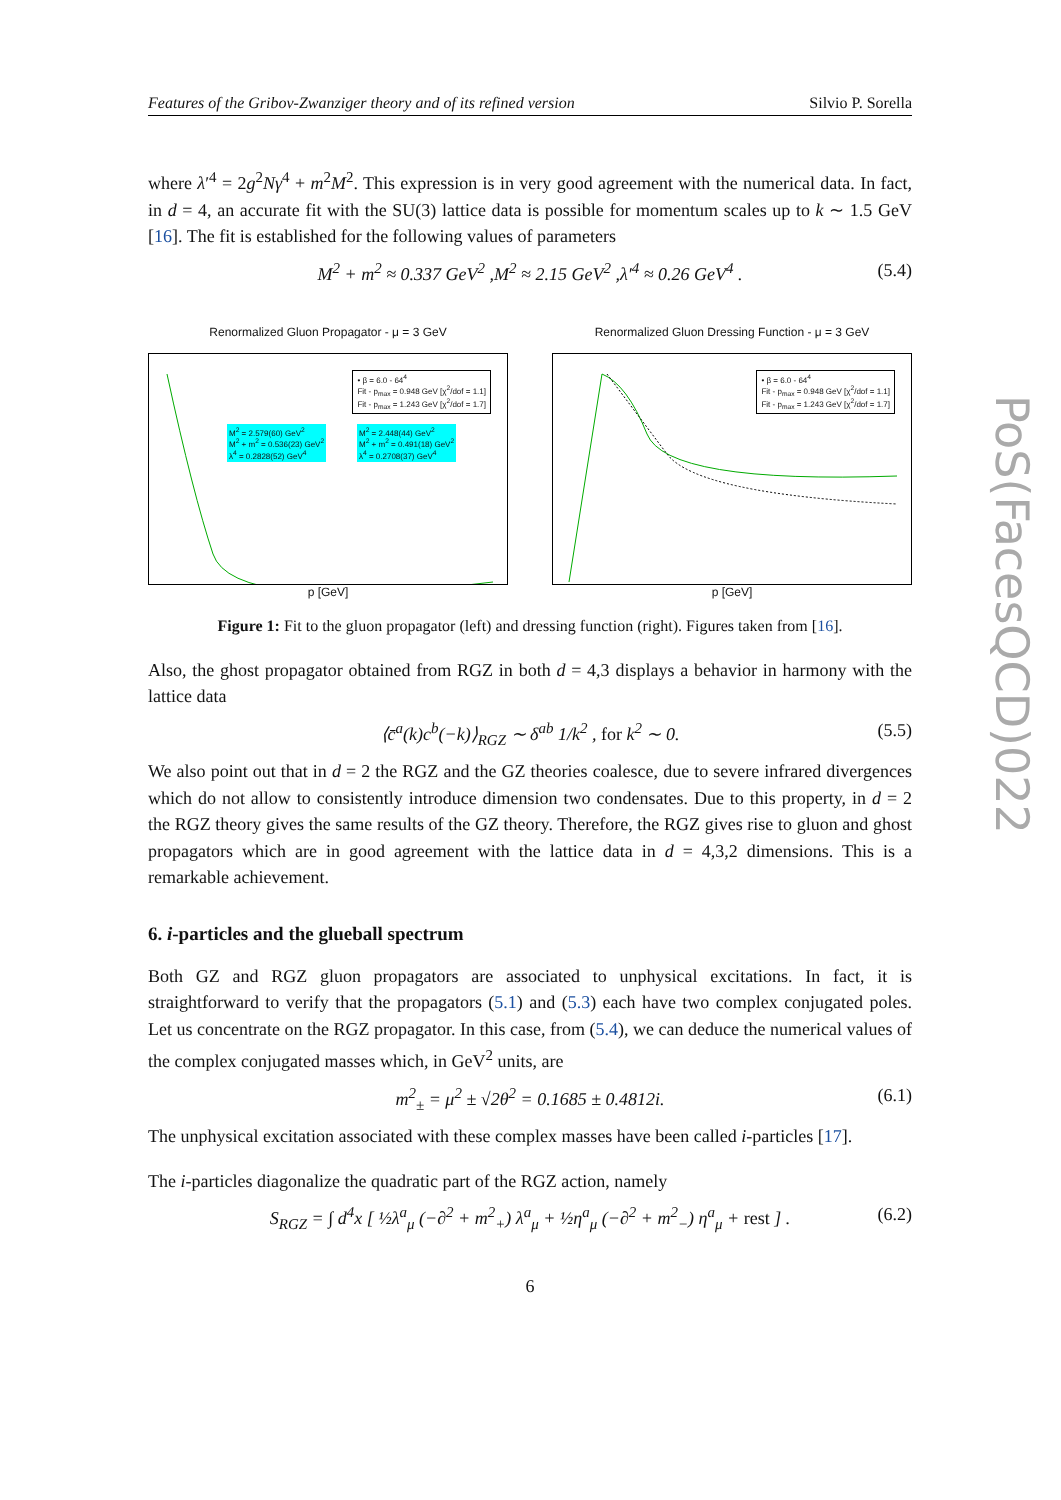Features of the Gribov-Zwanziger theory and of its refined version Silvio P. Sorella
where λ′<sup>4</sup> = 2g<sup>2</sup>Nγ<sup>4</sup> + m<sup>2</sup>M<sup>2</sup>. This expression is in very good agreement with the numerical data. In fact, in d = 4, an accurate fit with the SU(3) lattice data is possible for momentum scales up to k ∼ 1.5 GeV [16]. The fit is established for the following values of parameters
M<sup>2</sup> + m<sup>2</sup> ≈ 0.337 GeV<sup>2</sup> ,M<sup>2</sup> ≈ 2.15 GeV<sup>2</sup> ,λ′<sup>4</sup> ≈ 0.26 GeV<sup>4</sup> . (5.4)
Renormalized Gluon Propagator - μ = 3 GeV
• β = 6.0 - 64<sup>4</sup>
Fit - p<sub>max</sub> = 0.948 GeV [χ<sup>2</sup>/dof = 1.1]
Fit - p<sub>max</sub> = 1.243 GeV [χ<sup>2</sup>/dof = 1.7]
M<sup>2</sup> = 2.579(60) GeV<sup>2</sup>
M<sup>2</sup> + m<sup>2</sup> = 0.536(23) GeV<sup>2</sup>
λ<sup>4</sup> = 0.2828(52) GeV<sup>4</sup>
M<sup>2</sup> = 2.448(44) GeV<sup>2</sup>
M<sup>2</sup> + m<sup>2</sup> = 0.491(18) GeV<sup>2</sup>
λ<sup>4</sup> = 0.2708(37) GeV<sup>4</sup>
p [GeV]
Renormalized Gluon Dressing Function - μ = 3 GeV
• β = 6.0 - 64<sup>4</sup>
Fit - p<sub>max</sub> = 0.948 GeV [χ<sup>2</sup>/dof = 1.1]
Fit - p<sub>max</sub> = 1.243 GeV [χ<sup>2</sup>/dof = 1.7]
p [GeV]
Figure 1: Fit to the gluon propagator (left) and dressing function (right). Figures taken from [16].
Also, the ghost propagator obtained from RGZ in both d = 4,3 displays a behavior in harmony with the lattice data
⟨c̄<sup>a</sup>(k)c<sup>b</sup>(−k)⟩<sub>RGZ</sub> ∼ δ<sup>ab</sup> 1/k<sup>2</sup> , for k<sup>2</sup> ∼ 0. (5.5)
We also point out that in d = 2 the RGZ and the GZ theories coalesce, due to severe infrared divergences which do not allow to consistently introduce dimension two condensates. Due to this property, in d = 2 the RGZ theory gives the same results of the GZ theory. Therefore, the RGZ gives rise to gluon and ghost propagators which are in good agreement with the lattice data in d = 4,3,2 dimensions. This is a remarkable achievement.
6. i-particles and the glueball spectrum
Both GZ and RGZ gluon propagators are associated to unphysical excitations. In fact, it is straightforward to verify that the propagators (5.1) and (5.3) each have two complex conjugated poles. Let us concentrate on the RGZ propagator. In this case, from (5.4), we can deduce the numerical values of the complex conjugated masses which, in GeV<sup>2</sup> units, are
m<sup>2</sup><sub>±</sub> = μ<sup>2</sup> ± √2θ<sup>2</sup> = 0.1685 ± 0.4812i. (6.1)
The unphysical excitation associated with these complex masses have been called i-particles [17].
The i-particles diagonalize the quadratic part of the RGZ action, namely
S<sub>RGZ</sub> = ∫ d<sup>4</sup>x [ ½λ<sup>a</sup><sub>μ</sub> (−∂<sup>2</sup> + m<sup>2</sup><sub>+</sub>) λ<sup>a</sup><sub>μ</sub> + ½η<sup>a</sup><sub>μ</sub> (−∂<sup>2</sup> + m<sup>2</sup><sub>−</sub>) η<sup>a</sup><sub>μ</sub> + rest ] . (6.2)
6
PoS(FacesQCD)022